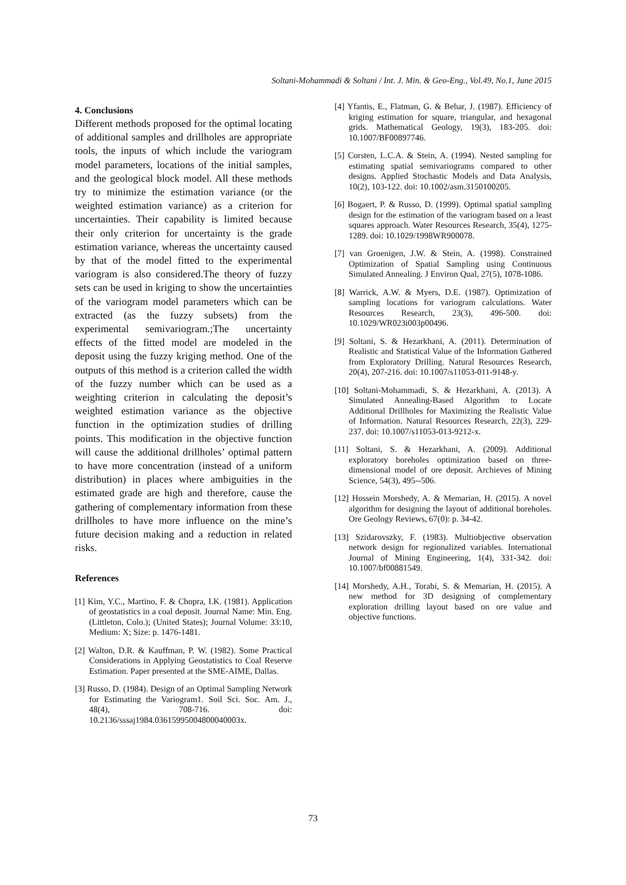Soltani-Mohammadi & Soltani / Int. J. Min. & Geo-Eng., Vol.49, No.1, June 2015
4. Conclusions
Different methods proposed for the optimal locating of additional samples and drillholes are appropriate tools, the inputs of which include the variogram model parameters, locations of the initial samples, and the geological block model. All these methods try to minimize the estimation variance (or the weighted estimation variance) as a criterion for uncertainties. Their capability is limited because their only criterion for uncertainty is the grade estimation variance, whereas the uncertainty caused by that of the model fitted to the experimental variogram is also considered.The theory of fuzzy sets can be used in kriging to show the uncertainties of the variogram model parameters which can be extracted (as the fuzzy subsets) from the experimental semivariogram.;The uncertainty effects of the fitted model are modeled in the deposit using the fuzzy kriging method. One of the outputs of this method is a criterion called the width of the fuzzy number which can be used as a weighting criterion in calculating the deposit’s weighted estimation variance as the objective function in the optimization studies of drilling points. This modification in the objective function will cause the additional drillholes’ optimal pattern to have more concentration (instead of a uniform distribution) in places where ambiguities in the estimated grade are high and therefore, cause the gathering of complementary information from these drillholes to have more influence on the mine’s future decision making and a reduction in related risks.
References
[1] Kim, Y.C., Martino, F. & Chopra, I.K. (1981). Application of geostatistics in a coal deposit. Journal Name: Min. Eng. (Littleton, Colo.); (United States); Journal Volume: 33:10, Medium: X; Size: p. 1476-1481.
[2] Walton, D.R. & Kauffman, P. W. (1982). Some Practical Considerations in Applying Geostatistics to Coal Reserve Estimation. Paper presented at the SME-AIME, Dallas.
[3] Russo, D. (1984). Design of an Optimal Sampling Network for Estimating the Variogram1. Soil Sci. Soc. Am. J., 48(4), 708-716. doi: 10.2136/sssaj1984.03615995004800040003x.
[4] Yfantis, E., Flatman, G. & Behar, J. (1987). Efficiency of kriging estimation for square, triangular, and hexagonal grids. Mathematical Geology, 19(3), 183-205. doi: 10.1007/BF00897746.
[5] Corsten, L.C.A. & Stein, A. (1994). Nested sampling for estimating spatial semivariograms compared to other designs. Applied Stochastic Models and Data Analysis, 10(2), 103-122. doi: 10.1002/asm.3150100205.
[6] Bogaert, P. & Russo, D. (1999). Optimal spatial sampling design for the estimation of the variogram based on a least squares approach. Water Resources Research, 35(4), 1275-1289. doi: 10.1029/1998WR900078.
[7] van Groenigen, J.W. & Stein, A. (1998). Constrained Optimization of Spatial Sampling using Continuous Simulated Annealing. J Environ Qual, 27(5), 1078-1086.
[8] Warrick, A.W. & Myers, D.E. (1987). Optimization of sampling locations for variogram calculations. Water Resources Research, 23(3), 496-500. doi: 10.1029/WR023i003p00496.
[9] Soltani, S. & Hezarkhani, A. (2011). Determination of Realistic and Statistical Value of the Information Gathered from Exploratory Drilling. Natural Resources Research, 20(4), 207-216. doi: 10.1007/s11053-011-9148-y.
[10] Soltani-Mohammadi, S. & Hezarkhani, A. (2013). A Simulated Annealing-Based Algorithm to Locate Additional Drillholes for Maximizing the Realistic Value of Information. Natural Resources Research, 22(3), 229-237. doi: 10.1007/s11053-013-9212-x.
[11] Soltani, S. & Hezarkhani, A. (2009). Additional exploratory boreholes optimization based on three-dimensional model of ore deposit. Archieves of Mining Science, 54(3), 495--506.
[12] Hossein Morshedy, A. & Memarian, H. (2015). A novel algorithm for designing the layout of additional boreholes. Ore Geology Reviews, 67(0): p. 34-42.
[13] Szidarovszky, F. (1983). Multiobjective observation network design for regionalized variables. International Journal of Mining Engineering, 1(4), 331-342. doi: 10.1007/bf00881549.
[14] Morshedy, A.H., Torabi, S. & Memarian, H. (2015). A new method for 3D designing of complementary exploration drilling layout based on ore value and objective functions.
73